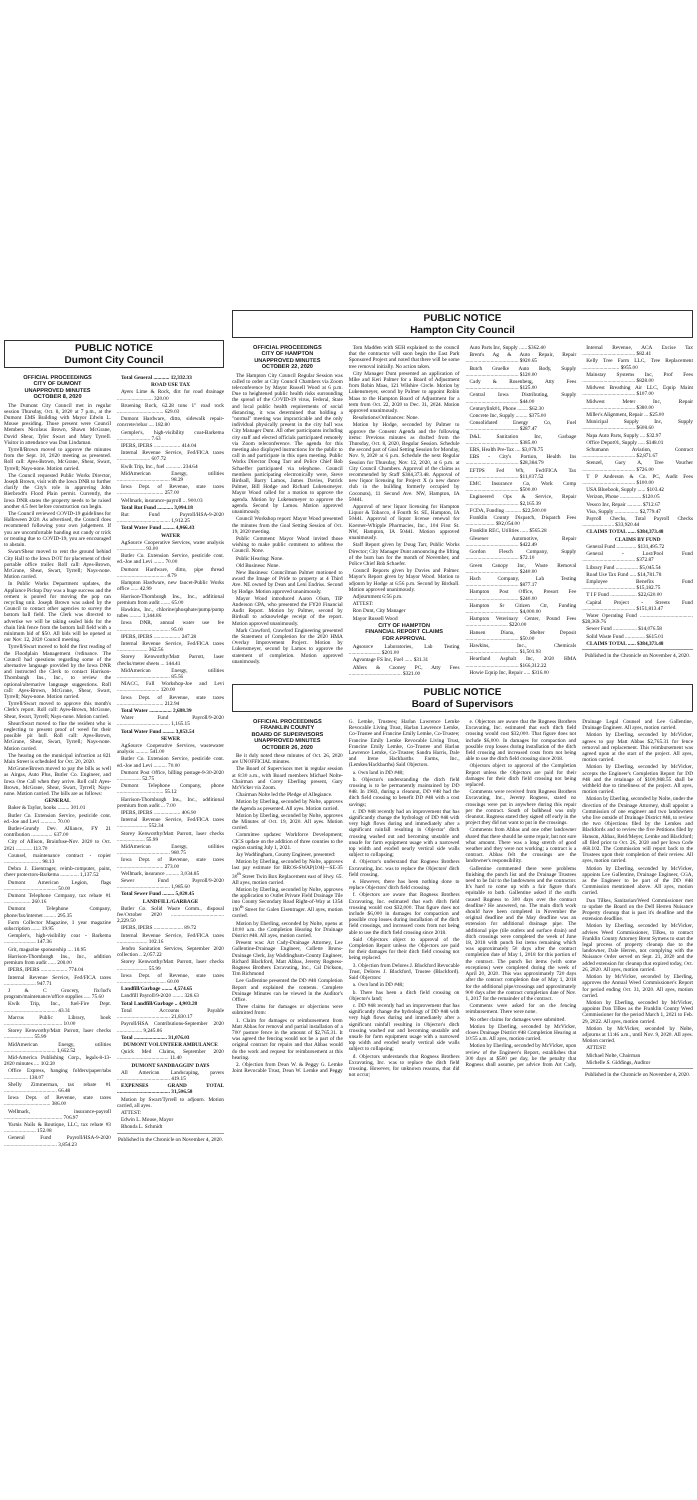PUBLIC NOTICE
Dumont City Council
OFFICIAL PROCEEDINGS
CITY OF DUMONT
UNAPPROVED MINUTES
OCTOBER 8, 2020
The Dumont City Council met in regular session Thursday, Oct. 8, 2020 at 7 p.m., at the Dumont EMS Building with Mayor Edwin L. Mouse presiding. Those present were Council Members Nicolaus Brown, Shawn McGrane, David Shear, Tyler Swart and Mary Tyrrell. Visitor in attendance was Dan Lindaman.
Tyrrell/Brown moved to approve the minutes from the Sept. 10, 2020 meeting as presented. Roll call: Ayes-Brown, McGrane, Shear, Swart, Tyrrell; Nays-none. Motion carried.
The Council requested Public Works Director, Joseph Brown, visit with the Iowa DNR to further clarify the City's role in approving John Bierbrodt's Flood Plain permit. Currently, the Iowa DNR states the property needs to be raised another 4.5 feet before construction can begin.
The Council reviewed COVID-19 guidelines for Halloween 2020. As advertised, the Council does recommend following your own judgement. If you are uncomfortable handing out candy or trick or treating due to COVID-19, you are encouraged to abstain.
Swart/Shear moved to rent the ground behind City Hall to the Iowa DOT for placement of their portable office trailer. Roll call: Ayes-Brown, McGrane, Shear, Swart, Tyrrell; Nays-none. Motion carried.
In Public Works Department updates, the Appliance Pickup Day was a huge success and the cement is poured for moving the pop can recycling unit. Joseph Brown was asked by the Council to contact other agencies to survey the bottom ball field. The Clerk was directed to advertise we will be taking sealed bids for the chain link fence from the bottom ball field with a minimum bid of $50. All bids will be opened at our Nov. 12, 2020 Council meeting.
Tyrrell/Swart moved to hold the first reading of the Floodplain Management Ordinance. The Council had questions regarding some of the alternative language provided by the Iowa DNR and instructed the Clerk to contact Harrison-Thornburgh Ins., Inc., to review the optional/alternative language suggestions. Roll call: Ayes-Brown, McGrane, Shear, Swart, Tyrrell; Nays-none. Motion carried.
Tyrrell/Swart moved to approve this month's Clerk's report. Roll call: Ayes-Brown, McGrane, Shear, Swart, Tyrrell; Nays-none. Motion carried.
Shear/Swart moved to fine the resident who is neglecting to present proof of weed for their possible pit bull. Roll call: Ayes-Brown, McGrane, Shear, Swart, Tyrrell; Nays-none. Motion carried.
The hearing on the municipal infraction at 821 Main Street is scheduled for Oct. 20, 2020.
McGrane/Brown moved to pay the bills as well as Airgas, Auto Plus, Butler Co. Engineer, and Iowa One Call when they arrive. Roll call: Ayes-Brown, McGrane, Shear, Swart, Tyrrell; Nays-none. Motion carried. The bills are as follows:
GENERAL
Baker & Taylor, books ......... 301.01
Butler Co. Extension Service, pesticide cont. ed.-Joe and Levi ............ 70.00
Butler-Grundy Dev. Alliance, FY 21 contribution ................ 637.00
City of Allison, Brainfuse-Nov. 2020 to Oct. 2021 ............ 113.70
Counsel, maintenance contract - copier ............................ 98.13
Debra J. Eisentrager, reimb-computer, paint, cheer protectors-Barkema .............. 1,137.52
Dumont American Legion, flags ........................................ 50.00
Dumont Telephone Company, tax rebate #1 .................... 260.16
Dumont Telephone Company, phone/fax/internet ......... 295.35
Farm Collector Magazine, 1 year magazine subscription ....... 19.95
Gempler's, high-visibility coat - Barkema ........................ 147.36
Grit, magazine sponsorship .... 18.95
Harrison-Thornburgh Ins., Inc., addition premium from audit ...... 208.00
IPERS, IPERS .................... 774.04
Internal Revenue Service, Fed/FICA taxes ........................ 947.71
J & C Grocery, fix/lod's program/maintenance/office supplies ..... 75.60
Kwik Trip, Inc., fuel-Fire Dept. ........................................ 43.31
Marcus Public Library, book ............................................ 10.00
Storey Kenworthy/Matt Parrott, laser checks ...................... 55.99
MidAmerican Energy, utilities ....................................... 1,662.52
Mid-America Publishing Corp., legals-8-13-2020 minutes .... 102.20
Office Express, hanging folders/paper/tabs .................. 138.07
Shelly Zimmerman, tax rebate #1 ........................................ 66.48
Iowa Dept. of Revenue, state taxes ................................... 386.00
Wellmark, insurance-payroll ............................................ 706.97
Yarnis Nails & Boutique, LLC, tax rebate #3 ........................ 152.08
General Fund Payroll/HSA-9-2020 ........................................ 3,854.23
Total General ............ 12,332.33
ROAD USE TAX
Ayers Lime & Rock, dirt for road drainage ........................... 320.00
Bruening Rock, 62.28 tons 1" road rock ................................... 629.03
Dumont Hardware, ditto, sidewalk repair-concrete/rebar .... 182.80
Gempler's, high-visibility coat-Barkema ......................... 7.63
IPERS, IPERS .................... 414.04
Internal Revenue Service, Fed/FICA taxes ......................... 607.72
Kwik Trip, Inc., fuel ............ 234.64
MidAmerican Energy, utilities ........................................ 98.29
Iowa Dept. of Revenue, state taxes ................................... 257.00
Wellmark, insurance-payroll ... 900.03
Total Rut Fund ............ 3,094.18
Rut Fund Payroll/HSA-9-2020 ........................................ 1,912.25
Total Water Fund ......... 4,966.43
WATER
AgSource Cooperative Services, water analysis ..................... 93.00
Butler Co. Extension Service, pesticide cont. ed.-Joe and Levi ........ 70.00
Dumont Hardware, ditto, pipe thread ..................................... 4.79
Hampton Hardware, new faucet-Public Works office ...... 42.99
Harrison-Thornburgh Ins., Inc., additional premium from audit ....... 65.00
Hawkins, Inc., chlorine/phosphate/pump/pump tubes ......... 1,144.86
Iowa DNR, annual water use fee ........................................ 95.00
IPERS, IPERS .................... 247.28
Internal Revenue Service, Fed/FICA taxes ....................... 362.56
Storey Kenworthy/Matt Parrott, laser checks/meter sheets ... 144.41
MidAmerican Energy, utilities ........................................ 85.56
NIACC, Fall Workshop-Joe and Levi ................................ 120.00
Iowa Dept. of Revenue, state taxes ................................... 212.94
Total Water ................. 2,688.39
Water Fund Payroll/9-2020 ........................................ 1,165.15
Total Water Fund ......... 3,853.54
SEWER
AgSource Cooperative Services, wastewater analysis .......... 541.00
Butler Co. Extension Service, pesticide cont. ed.-Joe and Levi .......... 70.00
Dumont Post Office, billing postage-9-30-2020 .................. 52.75
Dumont Telephone Company, phone ................................... 55.12
Harrison-Thornburgh Ins., Inc., additional premium from audit ... 7.00
IPERS, IPERS .................... 406.90
Internal Revenue Service, Fed/FICA taxes ....................... 552.34
Storey Kenworthy/Matt Parrott, laser checks ..................... 55.99
MidAmerican Energy, utilities ........................................ 980.75
Iowa Dept. of Revenue, state taxes ................................... 273.00
Wellmark, insurance .......... 3,034.85
Sewer Fund Payroll/9-2020 ........................................ 1,985.60
Total Sewer Fund ......... 5,020.45
LANDFILL/GARBAGE
Butler Co. Solid Waste Comm., disposal fee/October 2020 ........................................ 2,229.50
IPERS, IPERS ...................... 89.72
Internal Revenue Service, Fed/FICA taxes ....................... 102.16
Jendro Sanitation Services, September 2020 collection .. 2,057.22
Storey Kenworthy/Matt Parrott, laser checks ....................... 55.99
Iowa Dept. of Revenue, state taxes ..................................... 60.00
Landfill/Garbage ........ 4,574.65
Landfill Payroll/9-2020 ........ 328.63
Total Landfill/Garbage .. 4,903.28
Total Accounts Payable ........................................ 21,830.17
Payroll/HSA Contributions-September 2020 ................... 9,245.86
Total ......................... 31,076.03
DUMONT VOLUNTEER AMBULANCE
Quick Med Claims, September 2020 ....................................... 11.40
DUMONT SANDBAGGIN' DAYS
All American Landscaping, pavers ........................................ 419.15
EXPENSES GRAND TOTAL ........................................ 31,506.58
Motion by Swart/Tyrrell to adjourn. Motion carried, all ayes.
ATTEST:
Edwin L. Mouse, Mayor
Rhonda L. Schmidt
Published in the Chronicle on November 4, 2020.
PUBLIC NOTICE
Hampton City Council
OFFICIAL PROCEEDINGS
CITY OF HAMPTON
UNAPPROVED MINUTES
OCTOBER 22, 2020
The Hampton City Council Regular Session was called to order at City Council Chambers via Zoom teleconference by Mayor Russell Wood at 6 p.m. Due to heightened public health risks surrounding the spread of the COVID-19 virus, Federal, State and local public health requirements of social distancing, it was determined that holding a "normal" meeting was impracticable and the only individual physically present in the city hall was City Manager Dunt. All other participants including city staff and elected officials participated remotely via Zoom teleconference. The agenda for this meeting also displayed instructions for the public to call in and participate in this open meeting. Public Works Director Doug Tarr and Police Chief Bob Schaeffer participated via telephone. Council members participating electronically were, Steve Birdsall, Barry Lamos, James Davies, Patrick Palmer, Bill Hodge and Richard Lukensmeyer. Mayor Wood called for a motion to approve the agenda. Motion by Lukensmeyer to approve the agenda. Second by Lamos. Motion approved unanimously.
Council Workshop report: Mayor Wood presented the minutes from the Goal Setting Session of Oct. 19, 2020 meeting.
Public Comment: Mayor Wood invited those wishing to make public comment to address the Council. None.
Public Hearing: None.
Old Business: None.
New Business: Councilman Palmer motioned to award the Image of Pride to property at 4 Third Ave. NE owned by Dean and Leni Endriss. Second by Hodge. Motion approved unanimously.
Mayor Wood introduced Aaron Olson, TIP Anderson CPA, who presented the FY20 Financial Audit Report. Motion by Palmer, second by Birdsall to acknowledge receipt of the report. Motion approved unanimously.
Mark Crawford, Crawford Engineering presented the Statement of Completion for the 2020 HMA Overlay Improvement Project. Motion by Lukensmeyer, second by Lamos to approve the statement of completion. Motion approved unanimously.
Tom Madden with SEH explained to the council that the contractor will soon begin the East Park Sponsored Project and noted that there will be some tree removal initially. No action taken.
City Manager Dunt presented an application of Mike and Keri Palmer for a Board of Adjustment from Robin Maas, 121 Wilshire Circle. Motion by Lukensmeyer, second by Palmer to appoint Robin Maas to the Hampton Board of Adjustment for a term from Oct. 22, 2020 to Dec. 31, 2024. Motion approved unanimously.
Resolutions/Ordinances: None.
Motion by Hodge, seconded by Palmer to approve the Consent Agenda and the following items: Previous minutes as drafted from the Thursday, Oct. 8, 2020, Regular Session. Schedule the second part of Goal Setting Session for Monday, Nov. 9, 2020 at 6 p.m. Schedule the next Regular Session for Thursday, Nov. 12, 2020, at 6 p.m. at City Council Chambers. Approval of the claims as recommended by Staff $384,373.48. Approval of new liquor licensing for Project X (a new dance club in the building formerly occupied by Coconuts), 11 Second Ave. NW, Hampton, IA 50441.
Approval of new liquor licensing for Hampton Liquor & Tobacco, 4 Fourth St. SE, Hampton, IA 50441. Approval of liquor license renewal for Koerner-Whipple Pharmacies, Inc., 104 First St. NW, Hampton, IA 50441. Motion approved unanimously.
Staff Report given by Doug Tarr, Public Works Director; City Manager Dunt announcing the lifting of the burn ban for the month of November, and Police Chief Bob Schaefer.
Council Reports given by Davies and Palmer. Mayor's Report given by Mayor Wood. Motion to adjourn by Hodge at 6:56 p.m. Second by Birdsall. Motion approved unanimously.
Adjournment 6:56 p.m.
ATTEST:
Ron Dunt, City Manager
Mayor Russell Wood
CITY OF HAMPTON
FINANCIAL REPORT CLAIMS
FOR APPROVAL
Agsource Laboratories, Lab Testing ........................ $201.00
Agvantage FS Inc, Fuel ...... $31.31
Ahlers & Cooney PC, Atty Fees ........................................ $321.00
Auto Parts Inc, Supply ...... $362.40
Brent's Ag & Auto Repair, Repair ........................................ $920.65
Butch Gruelke Auto Body, Supply ........................................ $120.00
Cady & Rosenberg, Atty Fees ........................................ $125.00
Central Iowa Distributing, Supply ........................................ $44.00
Centurylink01, Phone ........ $62.30
Concrete Inc, Supply ......... $375.00
Consolidated Energy Co, Fuel ........................................ $287.47
D&L Sanitation Inc, Garbage ........................................ $385.00
EBS, Health Pre-Tax .... $3,078.75
EBS - City's Portion, Health Ins ........................................ $28,384.79
EFTPS Fed Wh, Fed/FICA Tax ........................................ $11,037.52
EMC Insurance Co, Work Comp ........................................ $500.00
Engineered Ops & Service, Repair ........................................ $2,165.39
FCDA, Funding ............ $22,500.00
Franklin County Dispatch, Dispatch Fees ...................... $92,054.00
Franklin REC, Utilities ...... $565.28
Glesener Automotive, Repair ........................................ $422.49
Gordon Flesch Company, Supply ........................................ $72.10
Green Canopy Inc, Waste Removal ........................................ $240.00
Hach Company, Lab Testing ........................................ $877.17
Hampton Post Office, Presort Fee ........................................ $240.00
Hampton Sr Citizen Ctr, Funding ........................................ $4,000.00
Hampton Veterinary Center, Pound Fees ................................ $220.00
Hansen Diana, Shelter Deposit ........................................ $50.00
Hawkins, Inc., Chemicals ........................................ $1,501.93
Heartland Asphalt Inc, 2020 HMA ........................................ $166,312.22
Howie Equip Inc, Repair ..... $316.00
Internal Revenue, ACA Excise Tax ........................................ $82.41
Kelly Tree Farm LLC, Tree Replacement ............................ $955.00
Mainstay Systems Inc, Prof Fees ........................................ $828.00
Midwest Breathing Air LLC, Equip Maint ........................................ $107.00
Midwest Meter Inc, Repair ........................................ $380.00
Miller's Alignment, Repair ... $25.00
Municipal Supply Inc, Supply ........................................ $608.60
Napa Auto Parts, Supply .... $32.97
Office Depot01, Supply ..... $148.01
Schumann Aviation, Contract ........................................ $2,871.67
Stenzel, Gary A, Tree Voucher ........................................ $726.00
T P Anderson & Co. PC, Audit Fees ........................................ $100.00
USA Bluebook, Supply ...... $103.42
Verizon, Phone ................ $120.05
Vessco Inc, Repair ........... $712.67
Visa, Supply .................. $2,779.47
Payroll Checks, Total Payroll Checks ........................ $33,920.44
CLAIMS TOTAL ...... $384,373.48
CLAIMS BY FUND
General Fund ............... $131,495.72
General - Lost/Pool Fund ........................................ $372.87
Library Fund ................. $5,045.54
Road Use Tax Fund ..... $14,781.78
Employee Benefits Fund ........................................ $15,182.75
T I F Fund .................... $22,620.00
Capital Project - Streets Fund ........................................ $151,813.47
Water Operating Fund ........................................ $28,369.76
Sewer Fund .................. $14,076.58
Solid Waste Fund ............... $615.01
CLAIMS TOTAL ...... $384,373.48
Published in the Chronicle on November 4, 2020.
PUBLIC NOTICE
Board of Supervisors
OFFICIAL PROCEEDINGS
FRANKLIN COUNTY
BOARD OF SUPERVISORS
UNAPPROVED MINUTES
OCTOBER 26, 2020
Be it duly noted these minutes of Oct. 26, 2020 are UNOFFICIAL minutes.
The Board of Supervisors met in regular session at 8:30 a.m., with Board members Michael Nolte-Chairman and Corey Eberling present, Gary McVicker via Zoom.
Chairman Nolte led the Pledge of Allegiance.
Motion by Eberling, seconded by Nolte, approves the Agenda as presented. All ayes. Motion carried.
Motion by Eberling, seconded by Nolte, approves the Minutes of Oct. 19, 2020. All ayes. Motion carried.
Committee updates: Workforce Development; CICS update on the addition of three counties to the region starting July 1, 2021.
Jay Waddingham, County Engineer, presented:
Motion by Eberling, seconded by Nolte, approves last pay estimate for BROS-SWAP(104)—SE-35 30<sup>th</sup> Street Twin Box Replacement east of Hwy. 65. All ayes, motion carried.
Motion by Eberling, seconded by Nolte, approves the application to Outlet Private Field Drainage Tile into County Secondary Road Right-of-Way at 1354 190<sup>th</sup> Street for Galen Eisentrager. All ayes, motion carried.
Motion by Eberling, seconded by Nolte, opens at 10:00 a.m. the Completion Hearing for Drainage District #48. All ayes, motion carried.
Present was: Art Cady-Drainage Attorney, Lee Gallentine-Drainage Engineer, Collette Bruns-Drainage Clerk, Jay Waddingham-County Engineer, Richard Blackford, Matt Abbas, Jeremy Rogness-Rogness Brothers Excavating, Inc., Cal Dickson, Tim Richmond
Lee Gallentine presented the DD #48 Completion Report and explained the contents. Complete Drainage Minutes can be viewed in the Auditor's Office.
Three claims for damages or objections were submitted from:
1. Claim for damages or reimbursement from Matt Abbas for removal and partial installation of a 700' pasture fence in the amount of $2,765.31. It was agreed the fencing would not be a part of the original contract for repairs and that Abbas would do the work and request for reimbursement at this hearing.
2. Objection from Dean W. & Peggy G. Lemke Joint Revocable Trust, Dean W. Lemke and Peggy G. Lemke, Trustees; Harlan Lawrence Lemke Revocable Living Trust, Harlan Lawrence Lemke, Co-Trustee and Francine Emily Lemke, Co-Trustee; Francine Emily Lemke Revocable Living Trust, Francine Emily Lemke, Co-Trustee and Harlan Lawrence Lemke, Co-Trustee; Sandra Harris, Dale and Irene Hackbarths Farms, Inc., (Lemkes/Hackbarths) Said Objectors.
a. Own land in DD #48;
b. Objector's understanding the ditch field crossing is to be permanently maintained by DD #48. In 1983, during a cleanout, DD #48 had the ditch field crossing to benefit DD #48 with a cost savings;
c. DD #48 recently had an improvement that has significantly change the hydrology of DD #48 with very high flows during and immediately after a significant rainfall resulting in Objector' ditch crossing washed out and becoming unstable and unsafe for farm equipment usage with a narrowed top width and eroded nearly vertical side walls subject to collapsing;
d. Objector's understand that Rogness Brothers Excavating, Inc. was to replace the Objectors' ditch field crossing.
e. However, there has been nothing done to replace Objectors' ditch field crossing.
f. Objectors are aware that Rogness Brothers Excavating, Inc. estimated that each ditch field crossing would cost $32,000. That figure does not include $6,000 in damages for compaction and possible crop losses during installation of the ditch field crossings, and increased costs from not being able to use the ditch field crossing since 2018.
Said Objectors object to approval of the Completion Report unless the Objectors are paid for their damages for their ditch field crossing not being replaced.
3. Objection from Delores J. Blackford Revocable Trust, Delores J. Blackford, Trustee (Blackford). Said Objectors:
a. Own land in DD #48;
b. There has been a ditch field crossing on Objector's land;
c. DD #48 recently had an improvement that has significantly change the hydrology of DD #48 with very high flows during and immediately after a significant rainfall resulting in Objector's ditch crossing washed out and becoming unstable and unsafe for farm equipment usage with a narrowed top width and eroded nearly vertical side walls subject to collapsing;
d. Objectors understands that Rogness Brothers Excavating, Inc. was to replace the ditch field crossing. However, for unknown reasons, that did not occur;
e. Objectors are aware that the Rogness Brothers Excavating, Inc. estimated that each ditch field crossing would cost $32,000. That figure does not include $6,000. In damages for compaction and possible crop losses during installation of the ditch field crossing and increased costs from not being able to use the ditch field crossing since 2018.
Objectors object to approval of the Completion Report unless the Objectors are paid for their damages for their ditch field crossing not being replaced.
Comments were received from Rogness Brothers Excavating, Inc., Jeremy Rogness, stated no crossings were put in anywhere during this repair per the contract. South of bulkhead was only cleanout. Rogness stated they signed off early in the project they did not want to put in the crossings.
Comments from Abbas and one other landowner shared that there should be some repair, but not sure what amount. There was a long stretch of good weather and they were not working; a contract is a contract. Abbas felt the crossings are the landowner's responsibility.
Gallentine commented there were problems finishing the punch list and the Drainage Trustees need to be fair to the landowners and the contractor. It's hard to come up with a fair figure that's equitable to both. Gallentine asked if the stuffs caused Rogness to 300 days over the contract deadline? He answered, no. The main ditch work should have been completed in November the original deadline and the May deadline was an extension for additional drainage pipe. The additional pipe (tile outlets and surface drain) and ditch crossings were completed the week of June 18, 2018 with punch list items remaining which was approximately 50 days after the contract completion date of May 1, 2018 for this portion of the contract. The punch list items (with some exceptions) were completed during the week of April 20, 2020. This was approximately 720 days after the contract completion date of May 1, 2018 for the additional pipe/crossings and approximately 900 days after the contract completion date of Nov. 1, 2017 for the remainder of the contract.
Comments were asked for on the fencing reimbursement. There were none.
No other claims for damages were submitted.
Motion by Eberling, seconded by McVicker, closes Drainage District #48 Completion Hearing at 10:55 a.m. All ayes, motion carried.
Motion by Eberling, seconded by McVicker, upon review of the Engineer's Report, establishes that 300 days at $500 per day, be the penalty that Rogness shall assume, per advice from Art Cady, Drainage Legal Counsel and Lee Gallentine, Drainage Engineer. All ayes, motion carried.
Motion by Eberling, seconded by McVicker, agrees to pay Matt Abbas $2,765.31 for fence removal and replacement. This reimbursement was agreed upon at the start of the project. All ayes, motion carried.
Motion by Eberling, seconded by McVicker, accepts the Engineer's Completion Report for DD #48 and the retainage of $100,988.55 shall be withheld due to timeliness of the project. All ayes, motion carried.
Motion by Eberling, seconded by Nolte, under the direction of the Drainage Attorney, shall appoint a Commission of one engineer and two landowners who live outside of Drainage District #48, to review the two Objections filed by the Lemkes and Blackfords and to review the five Petitions filed by Hanson, Abbas, Reid/Meyer, Lemke and Blackford; all filed prior to Oct. 26, 2020 and per Iowa Code 468.102. The Commission will report back to the Trustees upon their completion of their review. All ayes, motion carried.
Motion by Eberling, seconded by McVicker, appoints Lee Gallentine, Drainage Engineer, CGA, as the Engineer to be part of the DD #48 Commission mentioned above. All ayes, motion carried.
Dan Tilkes, Sanitarian/Weed Commissioner met to update the Board on the Dell Herren Nuisance Property cleanup that is past it's deadline and the extension deadline.
Motion by Eberling, seconded by McVicker, advises Weed Commissioner, Tilkes, to contact Franklin County Attorney Brent Symens to start the legal process of property cleanup due to the landowner, Dale Herren, not complying with the Nuisance Order served on Sept. 21, 2020 and the added extension for cleanup that expired today, Oct. 26, 2020. All ayes, motion carried.
Motion by McVicker, seconded by Eberling, approves the Annual Weed Commissioner's Report for period ending Oct. 31, 2020. All ayes, motion carried.
Motion by Eberling, seconded by McVicker, appoints Dan Tilkes as the Franklin County Weed Commissioner for the period March 1, 2021 to Feb. 29, 2022. All ayes, motion carried.
Motion by McVicker, seconded by Nolte, adjourns at 11:46 a.m., until Nov. 9, 2020. All ayes. Motion carried.
ATTEST:
Michael Nolte, Chairman
Michelle S. Giddings, Auditor
Published in the Chronicle on November 4, 2020.